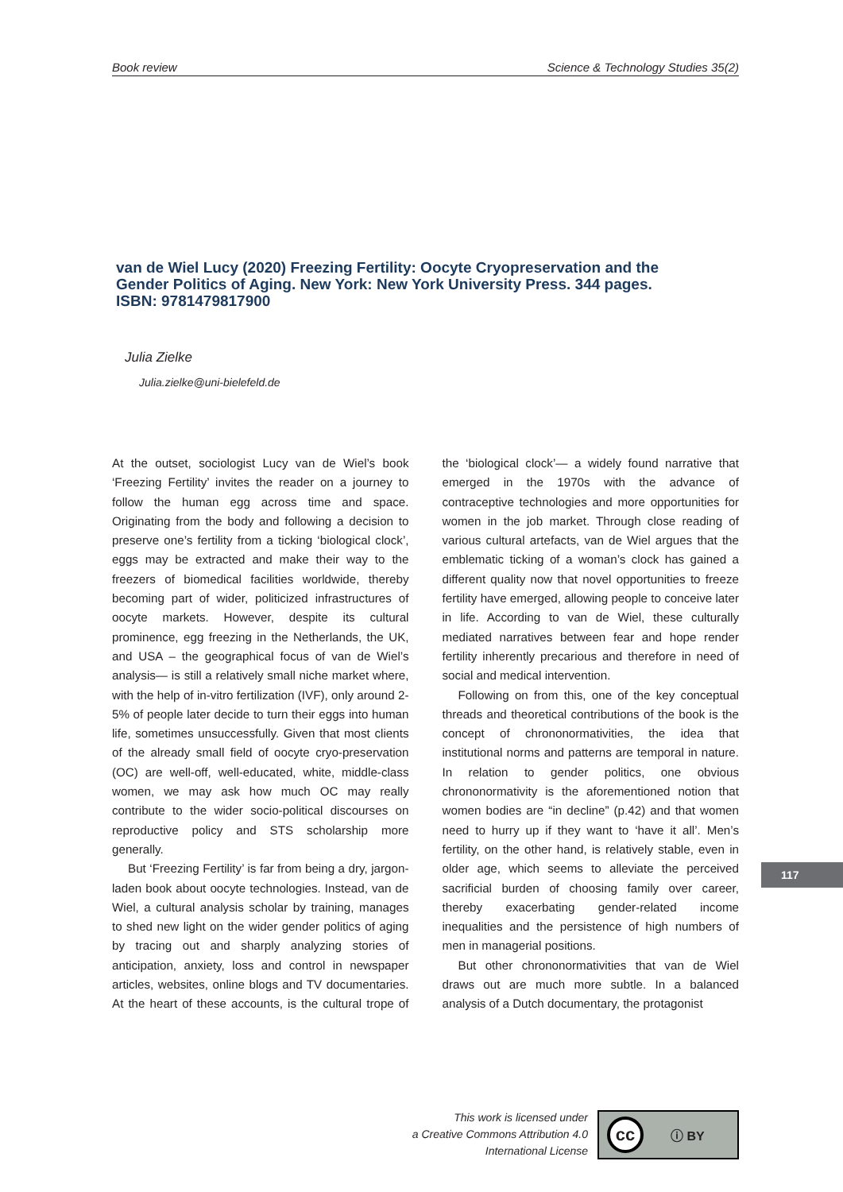Book review Science & Technology Studies 35(2)
van de Wiel Lucy (2020) Freezing Fertility: Oocyte Cryopreservation and the Gender Politics of Aging. New York: New York University Press. 344 pages. ISBN: 9781479817900
Julia Zielke
Julia.zielke@uni-bielefeld.de
At the outset, sociologist Lucy van de Wiel’s book ‘Freezing Fertility’ invites the reader on a journey to follow the human egg across time and space. Originating from the body and following a decision to preserve one’s fertility from a ticking ‘biological clock’, eggs may be extracted and make their way to the freezers of biomedical facilities worldwide, thereby becoming part of wider, politicized infrastructures of oocyte markets. However, despite its cultural prominence, egg freezing in the Netherlands, the UK, and USA – the geographical focus of van de Wiel’s analysis— is still a relatively small niche market where, with the help of in-vitro fertilization (IVF), only around 2-5% of people later decide to turn their eggs into human life, sometimes unsuccessfully. Given that most clients of the already small field of oocyte cryo-preservation (OC) are well-off, well-educated, white, middle-class women, we may ask how much OC may really contribute to the wider socio-political discourses on reproductive policy and STS scholarship more generally.
But ‘Freezing Fertility’ is far from being a dry, jargon-laden book about oocyte technologies. Instead, van de Wiel, a cultural analysis scholar by training, manages to shed new light on the wider gender politics of aging by tracing out and sharply analyzing stories of anticipation, anxiety, loss and control in newspaper articles, websites, online blogs and TV documentaries. At the heart of these accounts, is the cultural trope of the ‘biological clock’— a widely found narrative that emerged in the 1970s with the advance of contraceptive technologies and more opportunities for women in the job market. Through close reading of various cultural artefacts, van de Wiel argues that the emblematic ticking of a woman’s clock has gained a different quality now that novel opportunities to freeze fertility have emerged, allowing people to conceive later in life. According to van de Wiel, these culturally mediated narratives between fear and hope render fertility inherently precarious and therefore in need of social and medical intervention.
Following on from this, one of the key conceptual threads and theoretical contributions of the book is the concept of chrononormativities, the idea that institutional norms and patterns are temporal in nature. In relation to gender politics, one obvious chrononormativity is the aforementioned notion that women bodies are “in decline” (p.42) and that women need to hurry up if they want to ‘have it all’. Men’s fertility, on the other hand, is relatively stable, even in older age, which seems to alleviate the perceived sacrificial burden of choosing family over career, thereby exacerbating gender-related income inequalities and the persistence of high numbers of men in managerial positions.
But other chrononormativities that van de Wiel draws out are much more subtle. In a balanced analysis of a Dutch documentary, the protagonist
This work is licensed under
a Creative Commons Attribution 4.0
International License
cc ⓘ BY
117